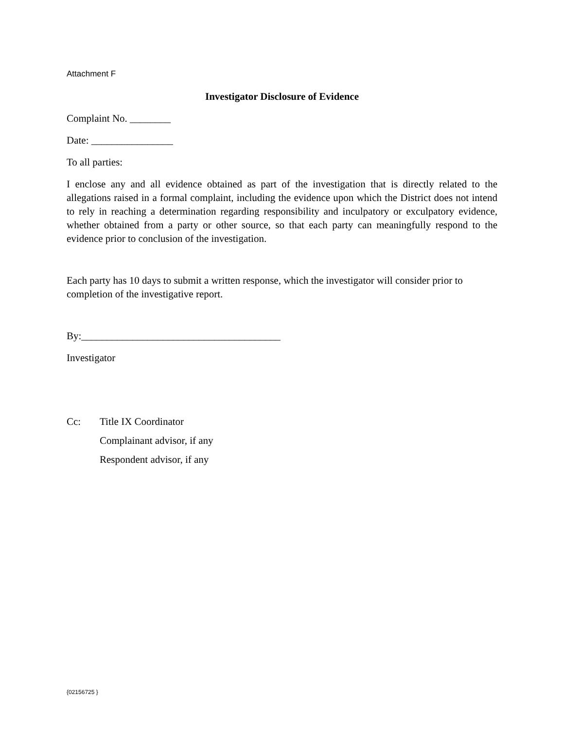Attachment F
Investigator Disclosure of Evidence
Complaint No. ________
Date: ________________
To all parties:
I enclose any and all evidence obtained as part of the investigation that is directly related to the allegations raised in a formal complaint, including the evidence upon which the District does not intend to rely in reaching a determination regarding responsibility and inculpatory or exculpatory evidence, whether obtained from a party or other source, so that each party can meaningfully respond to the evidence prior to conclusion of the investigation.
Each party has 10 days to submit a written response, which the investigator will consider prior to completion of the investigative report.
By:_______________________________________
Investigator
Cc: Title IX Coordinator
Complainant advisor, if any
Respondent advisor, if any
{02156725 }